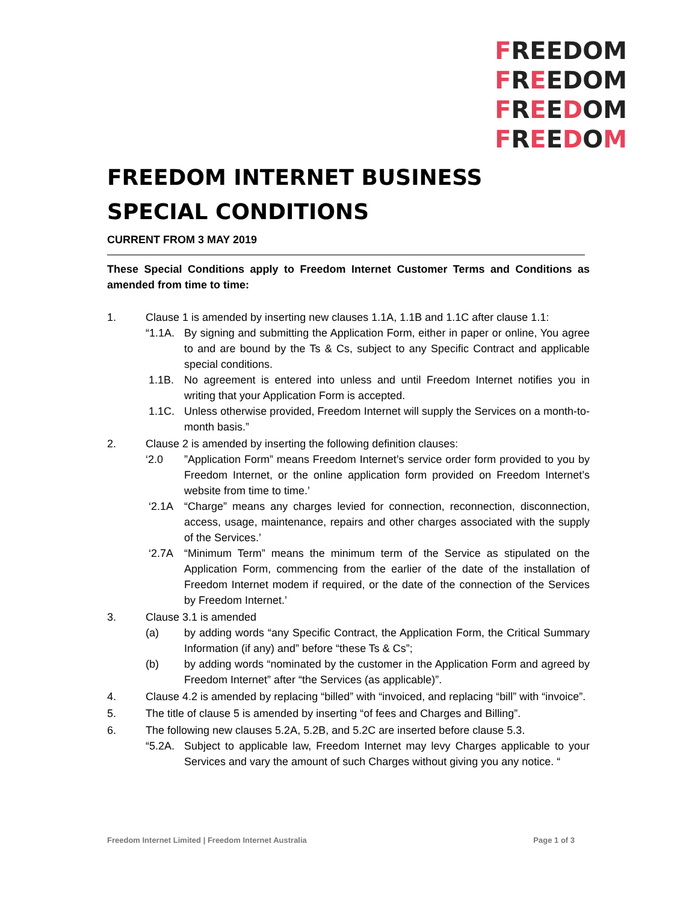FREEDOM
FREEDOM
FREEDOM
FREEDOM
FREEDOM INTERNET BUSINESS
SPECIAL CONDITIONS
CURRENT FROM 3 MAY 2019
These Special Conditions apply to Freedom Internet Customer Terms and Conditions as amended from time to time:
1. Clause 1 is amended by inserting new clauses 1.1A, 1.1B and 1.1C after clause 1.1:
“1.1A.
By signing and submitting the Application Form, either in paper or online, You agree to and are bound by the Ts & Cs, subject to any Specific Contract and applicable special conditions.
1.1B. No agreement is entered into unless and until Freedom Internet notifies you in writing that your Application Form is accepted.
1.1C. Unless otherwise provided, Freedom Internet will supply the Services on a month-to-month basis.”
2. Clause 2 is amended by inserting the following definition clauses:
‘2.0 ”Application Form” means Freedom Internet’s service order form provided to you by Freedom Internet, or the online application form provided on Freedom Internet’s website from time to time.’
‘2.1A “Charge” means any charges levied for connection, reconnection, disconnection, access, usage, maintenance, repairs and other charges associated with the supply of the Services.’
‘2.7A “Minimum Term” means the minimum term of the Service as stipulated on the Application Form, commencing from the earlier of the date of the installation of Freedom Internet modem if required, or the date of the connection of the Services by Freedom Internet.’
3. Clause 3.1 is amended
(a) by adding words “any Specific Contract, the Application Form, the Critical Summary Information (if any) and” before “these Ts & Cs”;
(b) by adding words “nominated by the customer in the Application Form and agreed by Freedom Internet” after “the Services (as applicable)”.
4. Clause 4.2 is amended by replacing “billed” with “invoiced, and replacing “bill” with “invoice”.
5. The title of clause 5 is amended by inserting “of fees and Charges and Billing”.
6. The following new clauses 5.2A, 5.2B, and 5.2C are inserted before clause 5.3.
“5.2A.
Subject to applicable law, Freedom Internet may levy Charges applicable to your Services and vary the amount of such Charges without giving you any notice. “
Freedom Internet Limited | Freedom Internet Australia Page 1 of 3